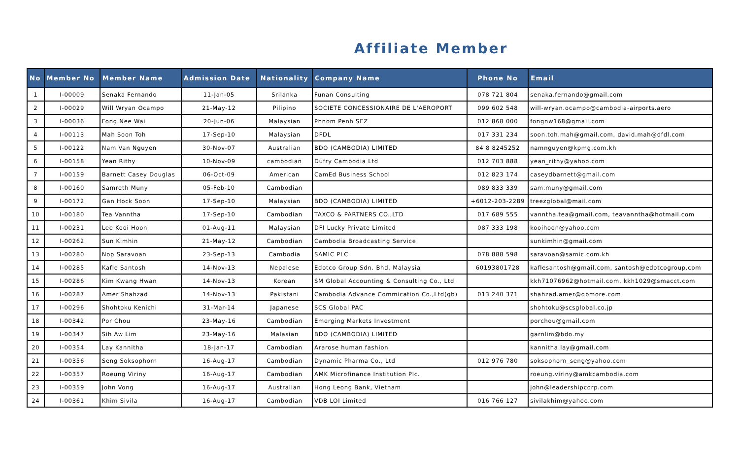Affiliate Member
| No | Member No | Member Name | Admission Date | Nationality | Company Name | Phone No | Email |
| --- | --- | --- | --- | --- | --- | --- | --- |
| 1 | I-00009 | Senaka Fernando | 11-Jan-05 | Srilanka | Funan Consulting | 078 721 804 | senaka.fernando@gmail.com |
| 2 | I-00029 | Will Wryan Ocampo | 21-May-12 | Pilipino | SOCIETE CONCESSIONAIRE DE L'AEROPORT | 099 602 548 | will-wryan.ocampo@cambodia-airports.aero |
| 3 | I-00036 | Fong Nee Wai | 20-Jun-06 | Malaysian | Phnom Penh SEZ | 012 868 000 | fongnw168@gmail.com |
| 4 | I-00113 | Mah Soon Toh | 17-Sep-10 | Malaysian | DFDL | 017 331 234 | soon.toh.mah@gmail.com, david.mah@dfdl.com |
| 5 | I-00122 | Nam Van Nguyen | 30-Nov-07 | Australian | BDO (CAMBODIA) LIMITED | 84 8 8245252 | namnguyen@kpmg.com.kh |
| 6 | I-00158 | Yean Rithy | 10-Nov-09 | cambodian | Dufry Cambodia Ltd | 012 703 888 | yean_rithy@yahoo.com |
| 7 | I-00159 | Barnett Casey Douglas | 06-Oct-09 | American | CamEd Business School | 012 823 174 | caseydbarnett@gmail.com |
| 8 | I-00160 | Samreth Muny | 05-Feb-10 | Cambodian | | 089 833 339 | sam.muny@gmail.com |
| 9 | I-00172 | Gan Hock Soon | 17-Sep-10 | Malaysian | BDO (CAMBODIA) LIMITED | +6012-203-2289 | treezglobal@mail.com |
| 10 | I-00180 | Tea Vanntha | 17-Sep-10 | Cambodian | TAXCO & PARTNERS CO.,LTD | 017 689 555 | vanntha.tea@gmail.com, teavanntha@hotmail.com |
| 11 | I-00231 | Lee Kooi Hoon | 01-Aug-11 | Malaysian | DFI Lucky Private Limited | 087 333 198 | kooihoon@yahoo.com |
| 12 | I-00262 | Sun Kimhin | 21-May-12 | Cambodian | Cambodia Broadcasting Service | | sunkimhin@gmail.com |
| 13 | I-00280 | Nop Saravoan | 23-Sep-13 | Cambodia | SAMIC PLC | 078 888 598 | saravoan@samic.com.kh |
| 14 | I-00285 | Kafle Santosh | 14-Nov-13 | Nepalese | Edotco Group Sdn. Bhd. Malaysia | 60193801728 | kaflesantosh@gmail.com, santosh@edotcogroup.com |
| 15 | I-00286 | Kim Kwang Hwan | 14-Nov-13 | Korean | SM Global Accounting & Consulting Co., Ltd | | kkh71076962@hotmail.com, kkh1029@smacct.com |
| 16 | I-00287 | Amer Shahzad | 14-Nov-13 | Pakistani | Cambodia Advance Commication Co.,Ltd(qb) | 013 240 371 | shahzad.amer@qbmore.com |
| 17 | I-00296 | Shohtoku Kenichi | 31-Mar-14 | Japanese | SCS Global PAC | | shohtoku@scsglobal.co.jp |
| 18 | I-00342 | Por Chou | 23-May-16 | Cambodian | Emerging Markets Investment | | porchou@gmail.com |
| 19 | I-00347 | Sih Aw Lim | 23-May-16 | Malasian | BDO (CAMBODIA) LIMITED | | garnlim@bdo.my |
| 20 | I-00354 | Lay Kannitha | 18-Jan-17 | Cambodian | Ararose human fashion | | kannitha.lay@gmail.com |
| 21 | I-00356 | Seng Soksophorn | 16-Aug-17 | Cambodian | Dynamic Pharma Co., Ltd | 012 976 780 | soksophorn_seng@yahoo.com |
| 22 | I-00357 | Roeung Viriny | 16-Aug-17 | Cambodian | AMK Microfinance Institution Plc. | | roeung.viriny@amkcambodia.com |
| 23 | I-00359 | John Vong | 16-Aug-17 | Australian | Hong Leong Bank, Vietnam | | john@leadershipcorp.com |
| 24 | I-00361 | Khim Sivila | 16-Aug-17 | Cambodian | VDB LOI Limited | 016 766 127 | sivilakhim@yahoo.com |